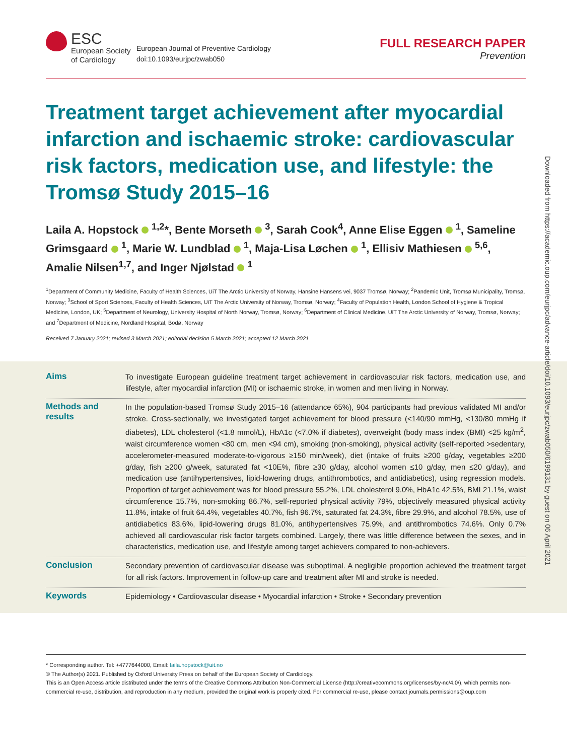ESC
European Society
of Cardiology
European Journal of Preventive Cardiology
doi:10.1093/eurjpc/zwab050
FULL RESEARCH PAPER
Prevention
Treatment target achievement after myocardial infarction and ischaemic stroke: cardiovascular risk factors, medication use, and lifestyle: the Tromsø Study 2015–16
Laila A. Hopstock <sup>1,2</sup>*, Bente Morseth <sup>3</sup>, Sarah Cook<sup>4</sup>, Anne Elise Eggen <sup>1</sup>, Sameline Grimsgaard <sup>1</sup>, Marie W. Lundblad <sup>1</sup>, Maja-Lisa Løchen <sup>1</sup>, Ellisiv Mathiesen <sup>5,6</sup>, Amalie Nilsen<sup>1,7</sup>, and Inger Njølstad <sup>1</sup>
<sup>1</sup> Department of Community Medicine, Faculty of Health Sciences, UiT The Arctic University of Norway, Hansine Hansens vei, 9037 Tromsø, Norway; <sup>2</sup>Pandemic Unit, Tromsø Municipality, Tromsø, Norway; <sup>3</sup>School of Sport Sciences, Faculty of Health Sciences, UiT The Arctic University of Norway, Tromsø, Norway; <sup>4</sup>Faculty of Population Health, London School of Hygiene & Tropical Medicine, London, UK; <sup>5</sup>Department of Neurology, University Hospital of North Norway, Tromsø, Norway; <sup>6</sup>Department of Clinical Medicine, UiT The Arctic University of Norway, Tromsø, Norway; and <sup>7</sup>Department of Medicine, Nordland Hospital, Bodø, Norway
Received 7 January 2021; revised 3 March 2021; editorial decision 5 March 2021; accepted 12 March 2021
Aims
To investigate European guideline treatment target achievement in cardiovascular risk factors, medication use, and lifestyle, after myocardial infarction (MI) or ischaemic stroke, in women and men living in Norway.
Methods and results
In the population-based Tromsø Study 2015–16 (attendance 65%), 904 participants had previous validated MI and/or stroke. Cross-sectionally, we investigated target achievement for blood pressure (<140/90 mmHg, <130/80 mmHg if diabetes), LDL cholesterol (<1.8 mmol/L), HbA1c (<7.0% if diabetes), overweight (body mass index (BMI) <25 kg/m<sup>2</sup>, waist circumference women <80 cm, men <94 cm), smoking (non-smoking), physical activity (self-reported >sedentary, accelerometer-measured moderate-to-vigorous ≥150 min/week), diet (intake of fruits ≥200 g/day, vegetables ≥200 g/day, fish ≥200 g/week, saturated fat <10E%, fibre ≥30 g/day, alcohol women ≤10 g/day, men ≤20 g/day), and medication use (antihypertensives, lipid-lowering drugs, antithrombotics, and antidiabetics), using regression models. Proportion of target achievement was for blood pressure 55.2%, LDL cholesterol 9.0%, HbA1c 42.5%, BMI 21.1%, waist circumference 15.7%, non-smoking 86.7%, self-reported physical activity 79%, objectively measured physical activity 11.8%, intake of fruit 64.4%, vegetables 40.7%, fish 96.7%, saturated fat 24.3%, fibre 29.9%, and alcohol 78.5%, use of antidiabetics 83.6%, lipid-lowering drugs 81.0%, antihypertensives 75.9%, and antithrombotics 74.6%. Only 0.7% achieved all cardiovascular risk factor targets combined. Largely, there was little difference between the sexes, and in characteristics, medication use, and lifestyle among target achievers compared to non-achievers.
Conclusion
Secondary prevention of cardiovascular disease was suboptimal. A negligible proportion achieved the treatment target for all risk factors. Improvement in follow-up care and treatment after MI and stroke is needed.
Keywords
Epidemiology • Cardiovascular disease • Myocardial infarction • Stroke • Secondary prevention
* Corresponding author. Tel: +4777644000, Email: laila.hopstock@uit.no
© The Author(s) 2021. Published by Oxford University Press on behalf of the European Society of Cardiology.
This is an Open Access article distributed under the terms of the Creative Commons Attribution Non-Commercial License (http://creativecommons.org/licenses/by-nc/4.0/), which permits non-commercial re-use, distribution, and reproduction in any medium, provided the original work is properly cited. For commercial re-use, please contact journals.permissions@oup.com
Downloaded from https://academic.oup.com/eurjpc/advance-article/doi/10.1093/eurjpc/zwab050/6199131 by guest on 06 April 2021